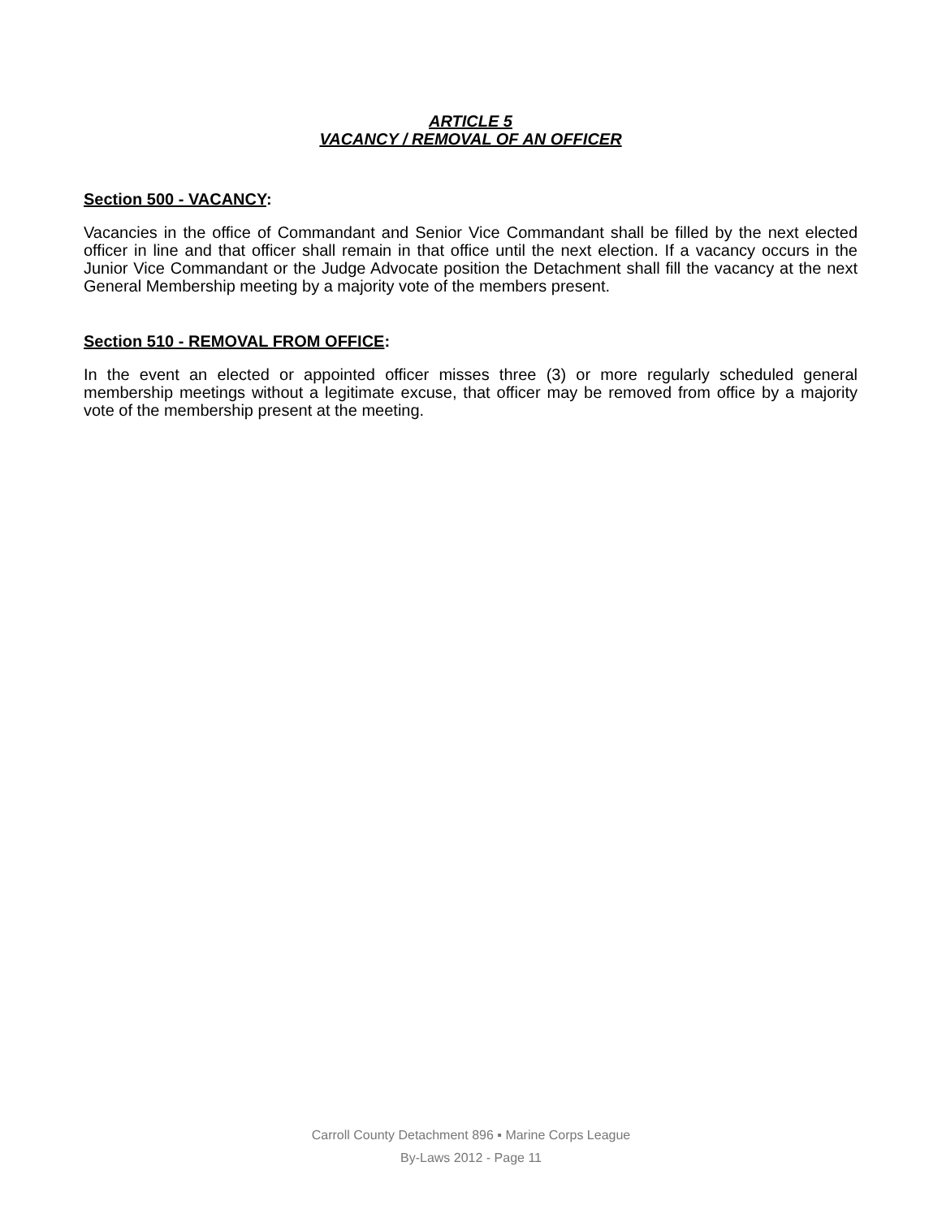ARTICLE 5
VACANCY / REMOVAL OF AN OFFICER
Section 500 - VACANCY:
Vacancies in the office of Commandant and Senior Vice Commandant shall be filled by the next elected officer in line and that officer shall remain in that office until the next election. If a vacancy occurs in the Junior Vice Commandant or the Judge Advocate position the Detachment shall fill the vacancy at the next General Membership meeting by a majority vote of the members present.
Section 510 - REMOVAL FROM OFFICE:
In the event an elected or appointed officer misses three (3) or more regularly scheduled general membership meetings without a legitimate excuse, that officer may be removed from office by a majority vote of the membership present at the meeting.
Carroll County Detachment 896 ▪ Marine Corps League
By-Laws 2012 - Page 11